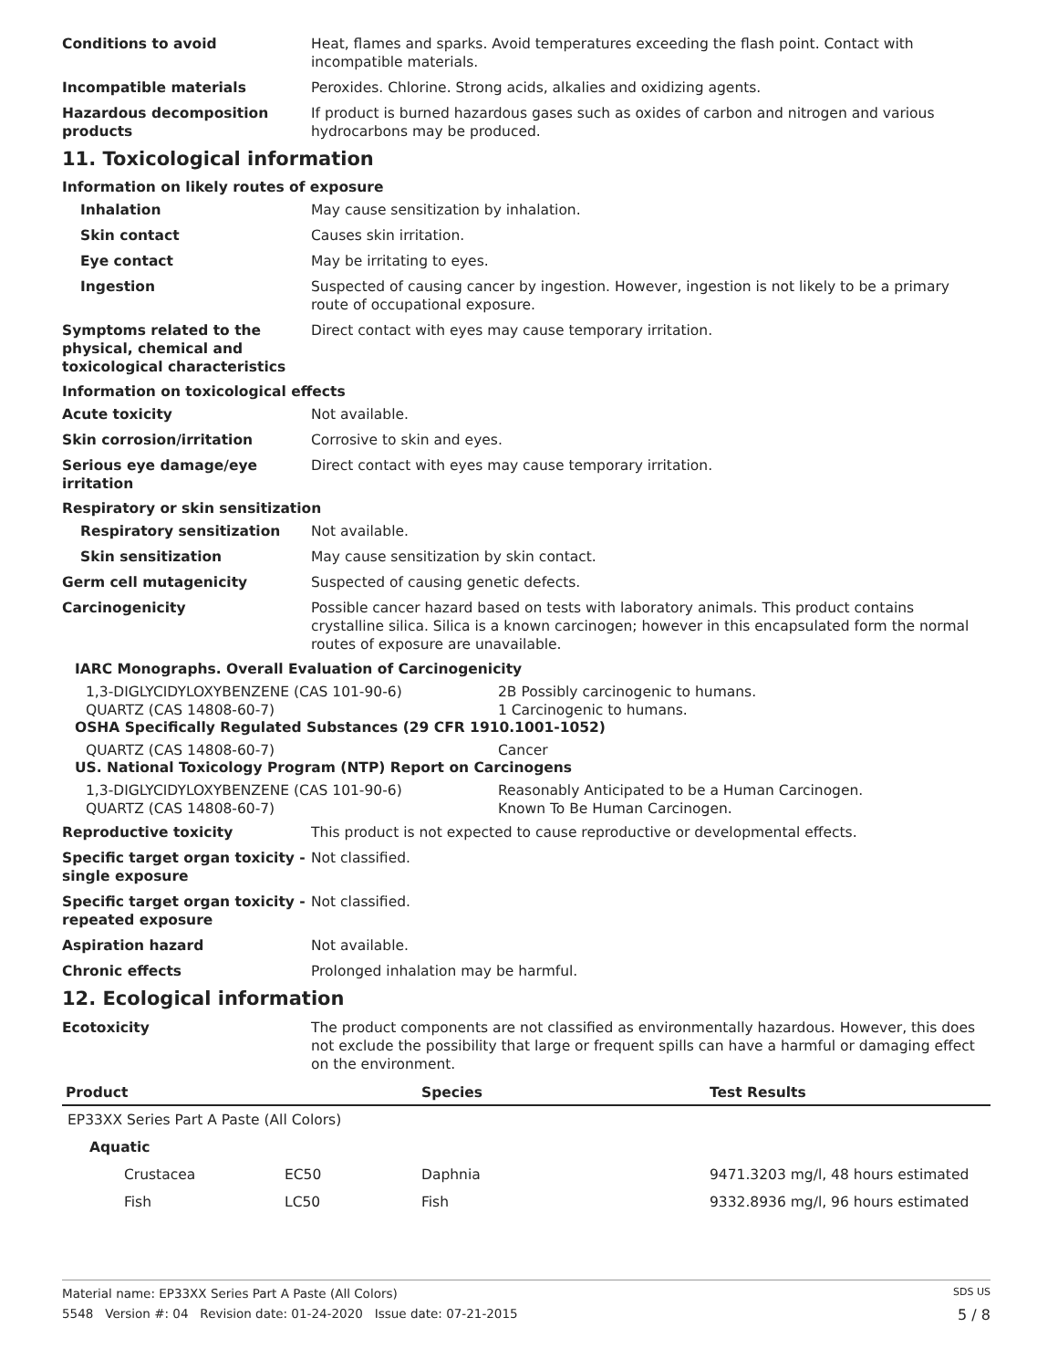Conditions to avoid Heat, flames and sparks. Avoid temperatures exceeding the flash point. Contact with incompatible materials.
Incompatible materials Peroxides. Chlorine. Strong acids, alkalies and oxidizing agents.
Hazardous decomposition products
If product is burned hazardous gases such as oxides of carbon and nitrogen and various hydrocarbons may be produced.
11. Toxicological information
Information on likely routes of exposure
Inhalation May cause sensitization by inhalation.
Skin contact Causes skin irritation.
Eye contact May be irritating to eyes.
Ingestion Suspected of causing cancer by ingestion. However, ingestion is not likely to be a primary route of occupational exposure.
Symptoms related to the physical, chemical and toxicological characteristics
Direct contact with eyes may cause temporary irritation.
Information on toxicological effects
Acute toxicity Not available.
Skin corrosion/irritation Corrosive to skin and eyes.
Serious eye damage/eye irritation
Direct contact with eyes may cause temporary irritation.
Respiratory or skin sensitization
Respiratory sensitization Not available.
Skin sensitization May cause sensitization by skin contact.
Germ cell mutagenicity Suspected of causing genetic defects.
Carcinogenicity Possible cancer hazard based on tests with laboratory animals. This product contains crystalline silica. Silica is a known carcinogen; however in this encapsulated form the normal routes of exposure are unavailable.
IARC Monographs. Overall Evaluation of Carcinogenicity
1,3-DIGLYCIDYLOXYBENZENE (CAS 101-90-6) 2B Possibly carcinogenic to humans.
QUARTZ (CAS 14808-60-7) 1 Carcinogenic to humans.
OSHA Specifically Regulated Substances (29 CFR 1910.1001-1052)
QUARTZ (CAS 14808-60-7) Cancer
US. National Toxicology Program (NTP) Report on Carcinogens
1,3-DIGLYCIDYLOXYBENZENE (CAS 101-90-6) Reasonably Anticipated to be a Human Carcinogen.
QUARTZ (CAS 14808-60-7) Known To Be Human Carcinogen.
Reproductive toxicity This product is not expected to cause reproductive or developmental effects.
Specific target organ toxicity - single exposure
Not classified.
Specific target organ toxicity - repeated exposure
Not classified.
Aspiration hazard Not available.
Chronic effects Prolonged inhalation may be harmful.
12. Ecological information
Ecotoxicity The product components are not classified as environmentally hazardous. However, this does not exclude the possibility that large or frequent spills can have a harmful or damaging effect on the environment.
| Product | | Species | Test Results |
| --- | --- | --- | --- |
| EP33XX Series Part A Paste (All Colors) | | | |
| Aquatic | | | |
| Crustacea | EC50 | Daphnia | 9471.3203 mg/l, 48 hours estimated |
| Fish | LC50 | Fish | 9332.8936 mg/l, 96 hours estimated |
Material name: EP33XX Series Part A Paste (All Colors) SDS US
5548 Version #: 04 Revision date: 01-24-2020 Issue date: 07-21-2015 5 / 8